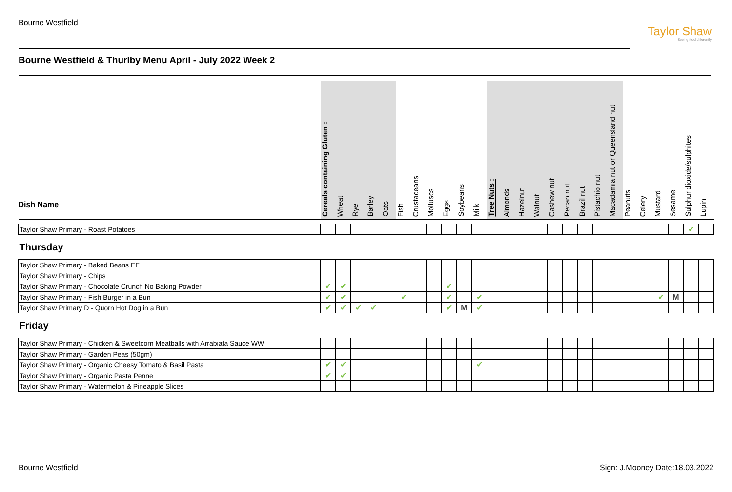Bourne Westfield
Taylor Shaw
Seeing food differently
Bourne Westfield & Thurlby Menu April - July 2022 Week 2
| Dish Name | Cereals containing Gluten : | Wheat | Rye | Barley | Oats | Fish | Crustaceans | Molluscs | Eggs | Soybeans | Milk | Tree Nuts : | Almonds | Hazelnut | Walnut | Cashew nut | Pecan nut | Brazil nut | Pistachio nut | Macadamia nut or Queensland nut | Peanuts | Celery | Mustard | Sesame | Sulphur dioxide/sulphites | Lupin |
| --- | --- | --- | --- | --- | --- | --- | --- | --- | --- | --- | --- | --- | --- | --- | --- | --- | --- | --- | --- | --- | --- | --- | --- | --- | --- | --- |
| Taylor Shaw Primary - Roast Potatoes | | | | | | | | | | | | | | | | | | | | | | | | | ✔ | |
| Thursday | | | | | | | | | | | | | | | | | | | | | | | | | | |
| Taylor Shaw Primary - Baked Beans EF | | | | | | | | | | | | | | | | | | | | | | | | | | |
| Taylor Shaw Primary - Chips | | | | | | | | | | | | | | | | | | | | | | | | | | |
| Taylor Shaw Primary - Chocolate Crunch No Baking Powder | ✔ | ✔ | | | | | | | ✔ | | | | | | | | | | | | | | | | | |
| Taylor Shaw Primary - Fish Burger in a Bun | ✔ | ✔ | | | | ✔ | | | ✔ | | ✔ | | | | | | | | | | | | ✔ | M | | |
| Taylor Shaw Primary D - Quorn Hot Dog in a Bun | ✔ | ✔ | ✔ | ✔ | | | | | ✔ | M | ✔ | | | | | | | | | | | | | | | |
| Friday | | | | | | | | | | | | | | | | | | | | | | | | | | |
| Taylor Shaw Primary - Chicken & Sweetcorn Meatballs with Arrabiata Sauce WW | | | | | | | | | | | | | | | | | | | | | | | | | | |
| Taylor Shaw Primary - Garden Peas (50gm) | | | | | | | | | | | | | | | | | | | | | | | | | | |
| Taylor Shaw Primary - Organic Cheesy Tomato & Basil Pasta | ✔ | ✔ | | | | | | | | | ✔ | | | | | | | | | | | | | | | |
| Taylor Shaw Primary - Organic Pasta Penne | ✔ | ✔ | | | | | | | | | | | | | | | | | | | | | | | | |
| Taylor Shaw Primary - Watermelon & Pineapple Slices | | | | | | | | | | | | | | | | | | | | | | | | | | |
Bourne Westfield Sign: J.Mooney Date:18.03.2022